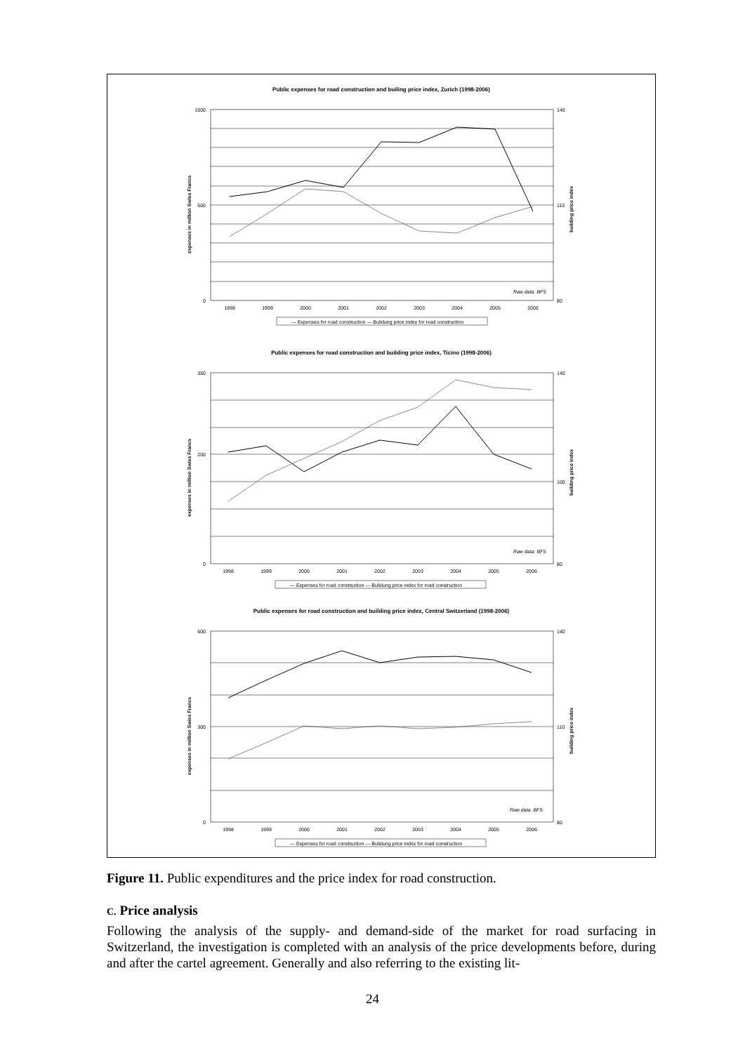Public expenses for road construction and builing price index, Zurich (1998-2006)
1000
500
0
140
110
80
Raw data: BFS
1998
1999
2000
2001
2002
2003
2004
2005
2006
— Expenses for road construction — Bulidung price index for road construction
expenses in million Swiss Francs
building price index
Public expenses for road construction and building price index, Ticino (1998-2006)
350
200
0
140
100
80
Raw data: BFS
1998
1999
2000
2001
2002
2003
2004
2005
2006
— Expenses for road construction — Bulidung price index for road construction
expenses in million Swiss Francs
building price index
Public expenses for road construction and building price index, Central Switzerland (1998-2006)
600
300
0
140
110
80
Raw data: BFS
1998
1999
2000
2001
2002
2003
2004
2005
2006
— Expenses for road construction — Bulidung price index for road construction
expenses in million Swiss Francs
building price index
Figure 11. Public expenditures and the price index for road construction.
C. Price analysis
Following the analysis of the supply- and demand-side of the market for road surfacing in Switzerland, the investigation is completed with an analysis of the price developments before, during and after the cartel agreement. Generally and also referring to the existing lit-
24